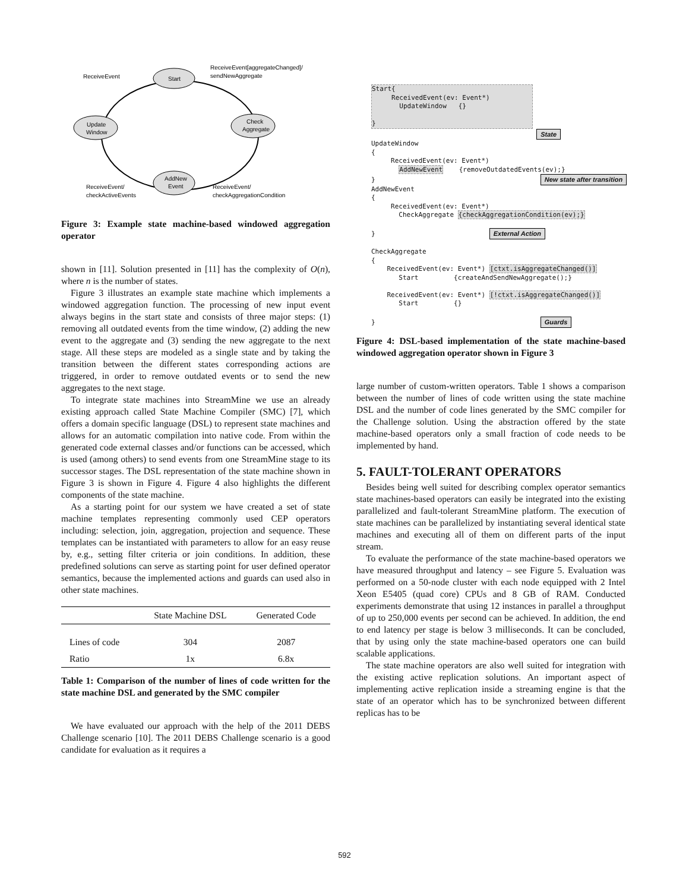Start
Update
Window
Check
Aggregate
AddNew
Event
ReceiveEvent
ReceiveEvent[aggregateChanged]/
sendNewAggregate
ReceiveEvent/
checkActiveEvents
ReceiveEvent/
checkAggregationCondition
Figure 3: Example state machine-based windowed aggregation operator
shown in [11]. Solution presented in [11] has the complexity of O(n), where n is the number of states.
Figure 3 illustrates an example state machine which implements a windowed aggregation function. The processing of new input event always begins in the start state and consists of three major steps: (1) removing all outdated events from the time window, (2) adding the new event to the aggregate and (3) sending the new aggregate to the next stage. All these steps are modeled as a single state and by taking the transition between the different states corresponding actions are triggered, in order to remove outdated events or to send the new aggregates to the next stage.
To integrate state machines into StreamMine we use an already existing approach called State Machine Compiler (SMC) [7], which offers a domain specific language (DSL) to represent state machines and allows for an automatic compilation into native code. From within the generated code external classes and/or functions can be accessed, which is used (among others) to send events from one StreamMine stage to its successor stages. The DSL representation of the state machine shown in Figure 3 is shown in Figure 4. Figure 4 also highlights the different components of the state machine.
As a starting point for our system we have created a set of state machine templates representing commonly used CEP operators including: selection, join, aggregation, projection and sequence. These templates can be instantiated with parameters to allow for an easy reuse by, e.g., setting filter criteria or join conditions. In addition, these predefined solutions can serve as starting point for user defined operator semantics, because the implemented actions and guards can used also in other state machines.
| | State Machine DSL | Generated Code |
| --- | --- | --- |
| Lines of code | 304 | 2087 |
| Ratio | 1x | 6.8x |
Table 1: Comparison of the number of lines of code written for the state machine DSL and generated by the SMC compiler
We have evaluated our approach with the help of the 2011 DEBS Challenge scenario [10]. The 2011 DEBS Challenge scenario is a good candidate for evaluation as it requires a
Start{ ReceivedEvent(ev: Event*) UpdateWindow {} }
State UpdateWindow { ReceivedEvent(ev: Event*) AddNewEvent {removeOutdatedEvents(ev);} } New state after transition AddNewEvent { ReceivedEvent(ev: Event*) CheckAggregate {checkAggregationCondition(ev);} } External Action CheckAggregate { ReceivedEvent(ev: Event*) [ctxt.isAggregateChanged()] Start {createAndSendNewAggregate();} ReceivedEvent(ev: Event*) [!ctxt.isAggregateChanged()] Start {} } Guards
Figure 4: DSL-based implementation of the state machine-based windowed aggregation operator shown in Figure 3
large number of custom-written operators. Table 1 shows a comparison between the number of lines of code written using the state machine DSL and the number of code lines generated by the SMC compiler for the Challenge solution. Using the abstraction offered by the state machine-based operators only a small fraction of code needs to be implemented by hand.
5. FAULT-TOLERANT OPERATORS
Besides being well suited for describing complex operator semantics state machines-based operators can easily be integrated into the existing parallelized and fault-tolerant StreamMine platform. The execution of state machines can be parallelized by instantiating several identical state machines and executing all of them on different parts of the input stream.
To evaluate the performance of the state machine-based operators we have measured throughput and latency – see Figure 5. Evaluation was performed on a 50-node cluster with each node equipped with 2 Intel Xeon E5405 (quad core) CPUs and 8 GB of RAM. Conducted experiments demonstrate that using 12 instances in parallel a throughput of up to 250,000 events per second can be achieved. In addition, the end to end latency per stage is below 3 milliseconds. It can be concluded, that by using only the state machine-based operators one can build scalable applications.
The state machine operators are also well suited for integration with the existing active replication solutions. An important aspect of implementing active replication inside a streaming engine is that the state of an operator which has to be synchronized between different replicas has to be
592